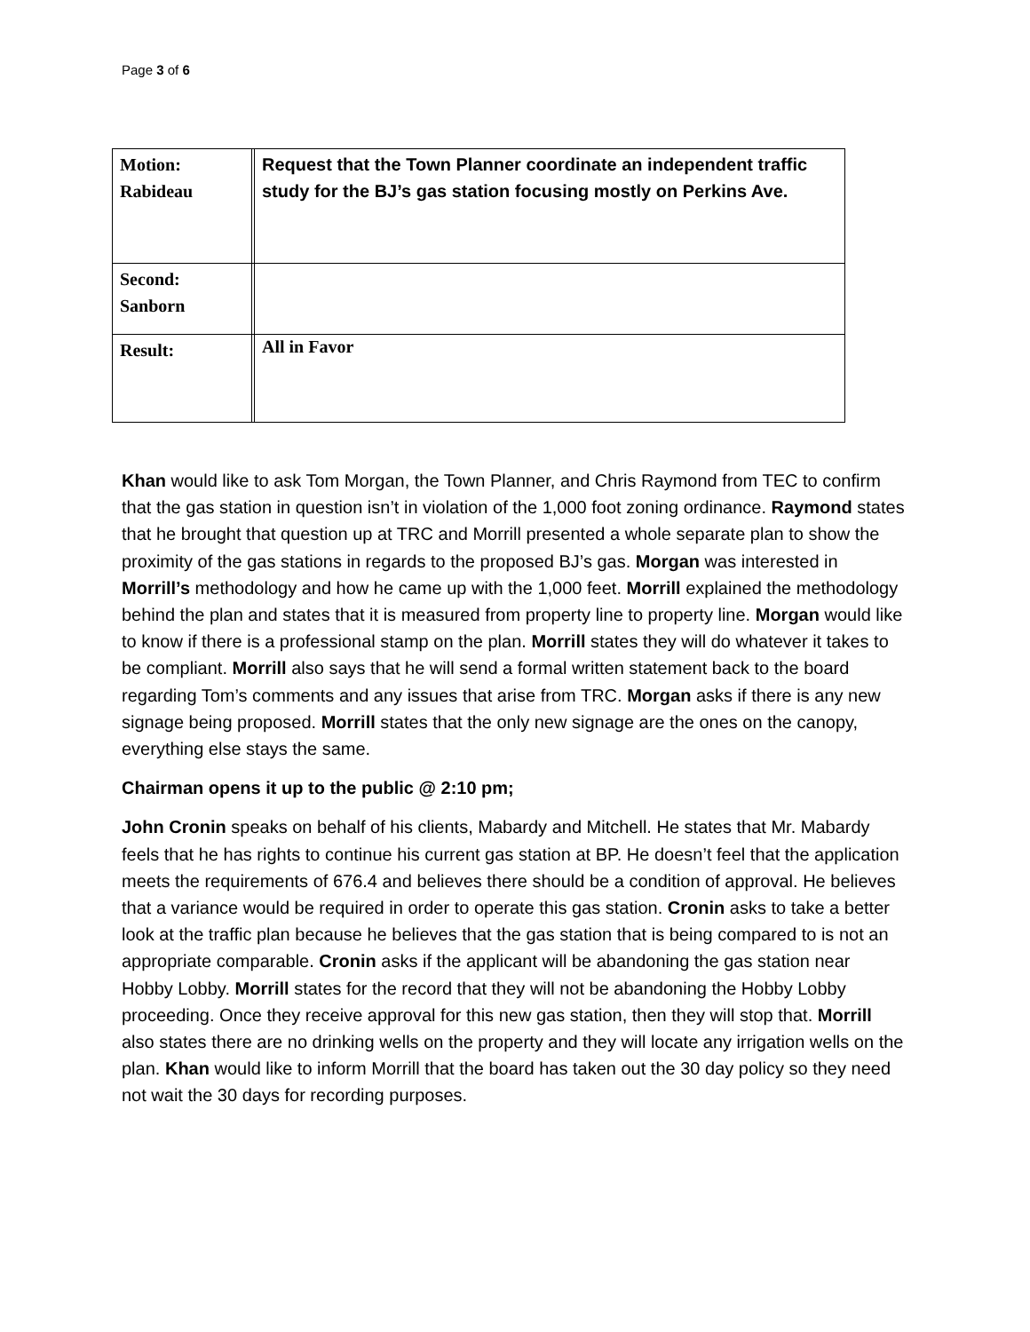Page 3 of 6
| Motion: Rabideau | | Request that the Town Planner coordinate an independent traffic study for the BJ’s gas station focusing mostly on Perkins Ave. |
| Second: Sanborn | | |
| Result: | | All in Favor |
Khan would like to ask Tom Morgan, the Town Planner, and Chris Raymond from TEC to confirm that the gas station in question isn’t in violation of the 1,000 foot zoning ordinance. Raymond states that he brought that question up at TRC and Morrill presented a whole separate plan to show the proximity of the gas stations in regards to the proposed BJ’s gas. Morgan was interested in Morrill’s methodology and how he came up with the 1,000 feet. Morrill explained the methodology behind the plan and states that it is measured from property line to property line. Morgan would like to know if there is a professional stamp on the plan. Morrill states they will do whatever it takes to be compliant. Morrill also says that he will send a formal written statement back to the board regarding Tom’s comments and any issues that arise from TRC. Morgan asks if there is any new signage being proposed. Morrill states that the only new signage are the ones on the canopy, everything else stays the same.
Chairman opens it up to the public @ 2:10 pm;
John Cronin speaks on behalf of his clients, Mabardy and Mitchell. He states that Mr. Mabardy feels that he has rights to continue his current gas station at BP. He doesn’t feel that the application meets the requirements of 676.4 and believes there should be a condition of approval. He believes that a variance would be required in order to operate this gas station. Cronin asks to take a better look at the traffic plan because he believes that the gas station that is being compared to is not an appropriate comparable. Cronin asks if the applicant will be abandoning the gas station near Hobby Lobby. Morrill states for the record that they will not be abandoning the Hobby Lobby proceeding. Once they receive approval for this new gas station, then they will stop that. Morrill also states there are no drinking wells on the property and they will locate any irrigation wells on the plan. Khan would like to inform Morrill that the board has taken out the 30 day policy so they need not wait the 30 days for recording purposes.